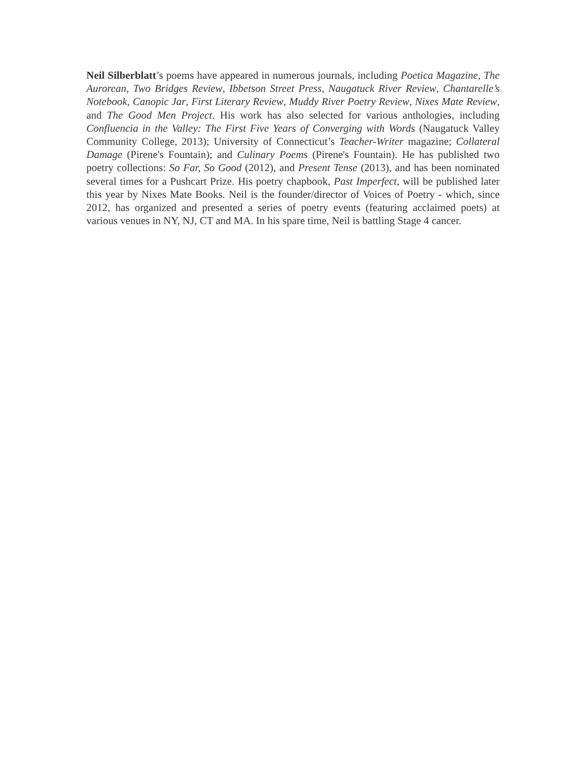Neil Silberblatt’s poems have appeared in numerous journals, including Poetica Magazine, The Aurorean, Two Bridges Review, Ibbetson Street Press, Naugatuck River Review, Chantarelle’s Notebook, Canopic Jar, First Literary Review, Muddy River Poetry Review, Nixes Mate Review, and The Good Men Project. His work has also selected for various anthologies, including Confluencia in the Valley: The First Five Years of Converging with Words (Naugatuck Valley Community College, 2013); University of Connecticut’s Teacher-Writer magazine; Collateral Damage (Pirene's Fountain); and Culinary Poems (Pirene's Fountain). He has published two poetry collections: So Far, So Good (2012), and Present Tense (2013), and has been nominated several times for a Pushcart Prize. His poetry chapbook, Past Imperfect, will be published later this year by Nixes Mate Books. Neil is the founder/director of Voices of Poetry - which, since 2012, has organized and presented a series of poetry events (featuring acclaimed poets) at various venues in NY, NJ, CT and MA. In his spare time, Neil is battling Stage 4 cancer.